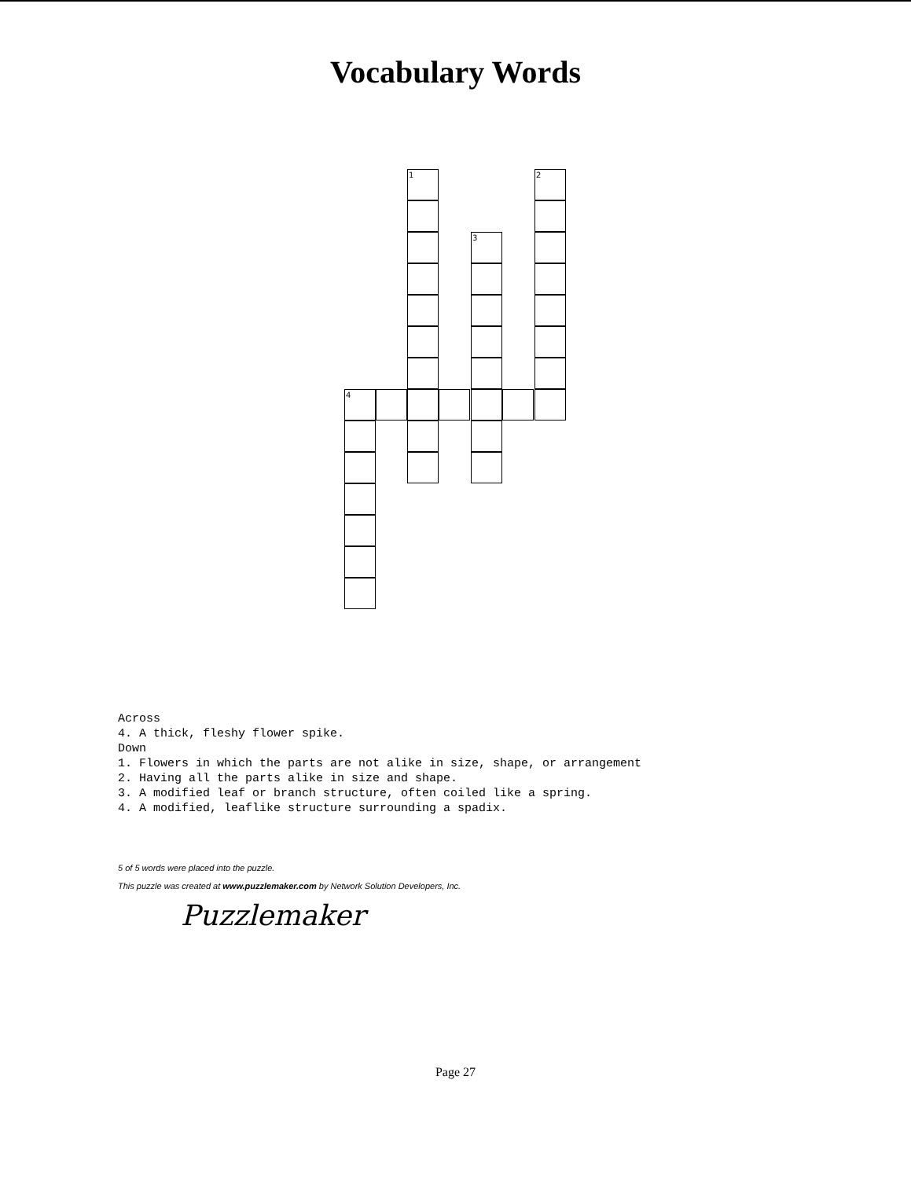Vocabulary Words
1 2
3
4
Across 4. A thick, fleshy flower spike. Down 1. Flowers in which the parts are not alike in size, shape, or arrangement 2. Having all the parts alike in size and shape. 3. A modified leaf or branch structure, often coiled like a spring. 4. A modified, leaflike structure surrounding a spadix.
5 of 5 words were placed into the puzzle.
This puzzle was created at www.puzzlemaker.com by Network Solution Developers, Inc.
Puzzlemaker
Page 27